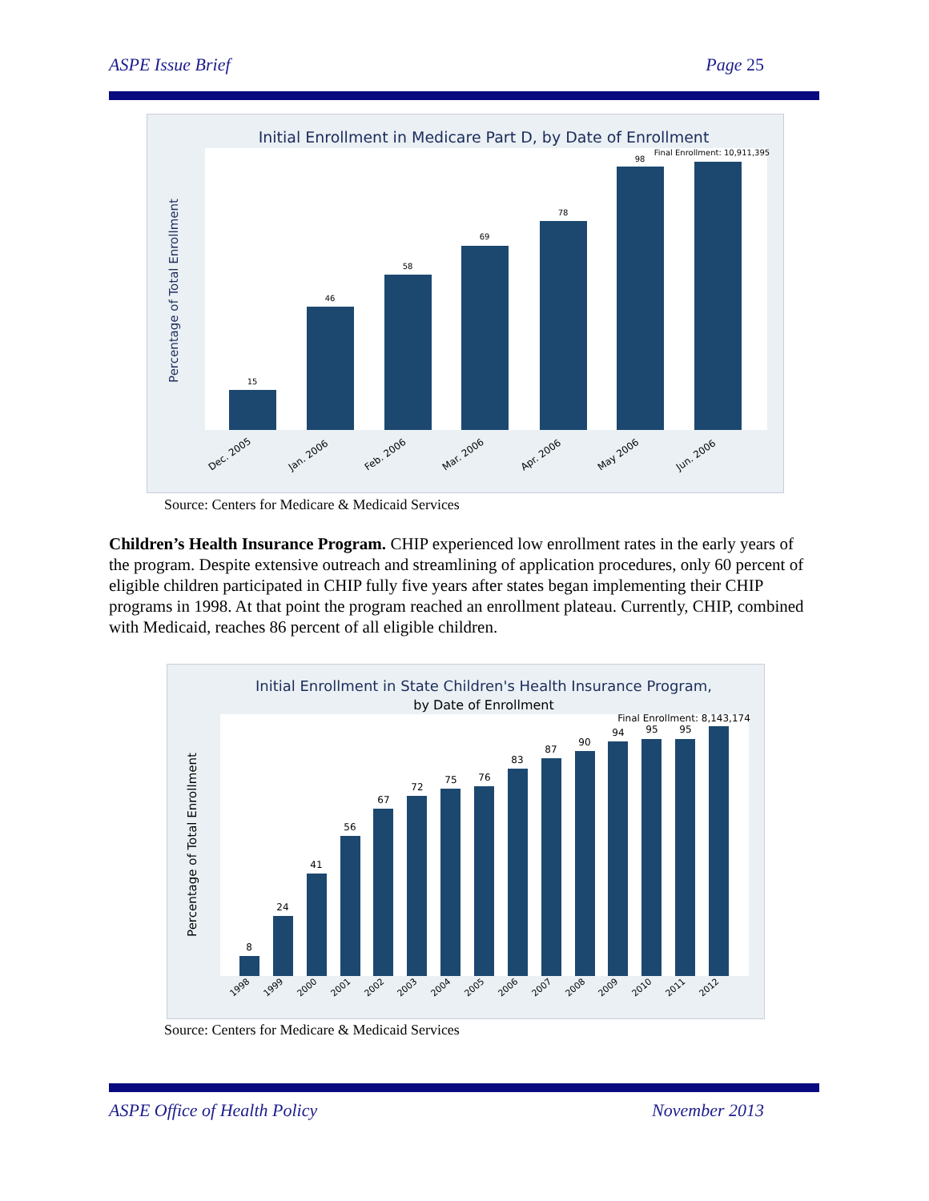ASPE Issue Brief Page 25
Initial Enrollment in Medicare Part D, by Date of Enrollment
Percentage of Total Enrollment
15
46
58
69
78
98
Final Enrollment: 10,911,395
Dec. 2005
Jan. 2006
Feb. 2006
Mar. 2006
Apr. 2006
May 2006
Jun. 2006
Source: Centers for Medicare & Medicaid Services
Children’s Health Insurance Program. CHIP experienced low enrollment rates in the early years of the program. Despite extensive outreach and streamlining of application procedures, only 60 percent of eligible children participated in CHIP fully five years after states began implementing their CHIP programs in 1998. At that point the program reached an enrollment plateau. Currently, CHIP, combined with Medicaid, reaches 86 percent of all eligible children.
Initial Enrollment in State Children's Health Insurance Program,
by Date of Enrollment
Percentage of Total Enrollment
8
24
41
56
67
72
75
76
83
87
90
94
95
95
Final Enrollment: 8,143,174
1998
1999
2000
2001
2002
2003
2004
2005
2006
2007
2008
2009
2010
2011
2012
Source: Centers for Medicare & Medicaid Services
ASPE Office of Health Policy November 2013